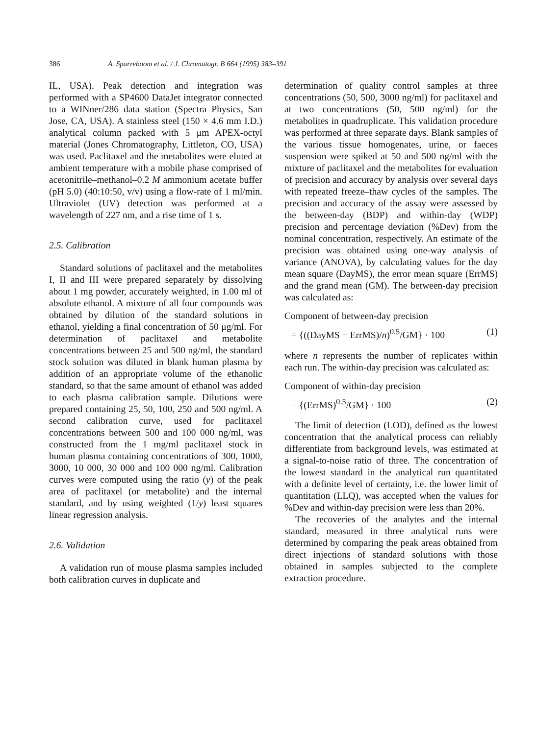386 A. Sparreboom et al. / J. Chromatogr. B 664 (1995) 383–391
IL, USA). Peak detection and integration was performed with a SP4600 DataJet integrator connected to a WINner/286 data station (Spectra Physics, San Jose, CA, USA). A stainless steel (150 × 4.6 mm I.D.) analytical column packed with 5 μm APEX-octyl material (Jones Chromatography, Littleton, CO, USA) was used. Paclitaxel and the metabolites were eluted at ambient temperature with a mobile phase comprised of acetonitrile–methanol–0.2 M ammonium acetate buffer (pH 5.0) (40:10:50, v/v) using a flow-rate of 1 ml/min. Ultraviolet (UV) detection was performed at a wavelength of 227 nm, and a rise time of 1 s.
2.5. Calibration
Standard solutions of paclitaxel and the metabolites I, II and III were prepared separately by dissolving about 1 mg powder, accurately weighted, in 1.00 ml of absolute ethanol. A mixture of all four compounds was obtained by dilution of the standard solutions in ethanol, yielding a final concentration of 50 μg/ml. For determination of paclitaxel and metabolite concentrations between 25 and 500 ng/ml, the standard stock solution was diluted in blank human plasma by addition of an appropriate volume of the ethanolic standard, so that the same amount of ethanol was added to each plasma calibration sample. Dilutions were prepared containing 25, 50, 100, 250 and 500 ng/ml. A second calibration curve, used for paclitaxel concentrations between 500 and 100 000 ng/ml, was constructed from the 1 mg/ml paclitaxel stock in human plasma containing concentrations of 300, 1000, 3000, 10 000, 30 000 and 100 000 ng/ml. Calibration curves were computed using the ratio (y) of the peak area of paclitaxel (or metabolite) and the internal standard, and by using weighted (1/y) least squares linear regression analysis.
2.6. Validation
A validation run of mouse plasma samples included both calibration curves in duplicate and
determination of quality control samples at three concentrations (50, 500, 3000 ng/ml) for paclitaxel and at two concentrations (50, 500 ng/ml) for the metabolites in quadruplicate. This validation procedure was performed at three separate days. Blank samples of the various tissue homogenates, urine, or faeces suspension were spiked at 50 and 500 ng/ml with the mixture of paclitaxel and the metabolites for evaluation of precision and accuracy by analysis over several days with repeated freeze–thaw cycles of the samples. The precision and accuracy of the assay were assessed by the between-day (BDP) and within-day (WDP) precision and percentage deviation (%Dev) from the nominal concentration, respectively. An estimate of the precision was obtained using one-way analysis of variance (ANOVA), by calculating values for the day mean square (DayMS), the error mean square (ErrMS) and the grand mean (GM). The between-day precision was calculated as:
Component of between-day precision
= {((DayMS − ErrMS)/n)<sup>0.5</sup>/GM} · 100 (1)
where n represents the number of replicates within each run. The within-day precision was calculated as:
Component of within-day precision
= {(ErrMS)<sup>0.5</sup>/GM} · 100 (2)
The limit of detection (LOD), defined as the lowest concentration that the analytical process can reliably differentiate from background levels, was estimated at a signal-to-noise ratio of three. The concentration of the lowest standard in the analytical run quantitated with a definite level of certainty, i.e. the lower limit of quantitation (LLQ), was accepted when the values for %Dev and within-day precision were less than 20%.
The recoveries of the analytes and the internal standard, measured in three analytical runs were determined by comparing the peak areas obtained from direct injections of standard solutions with those obtained in samples subjected to the complete extraction procedure.